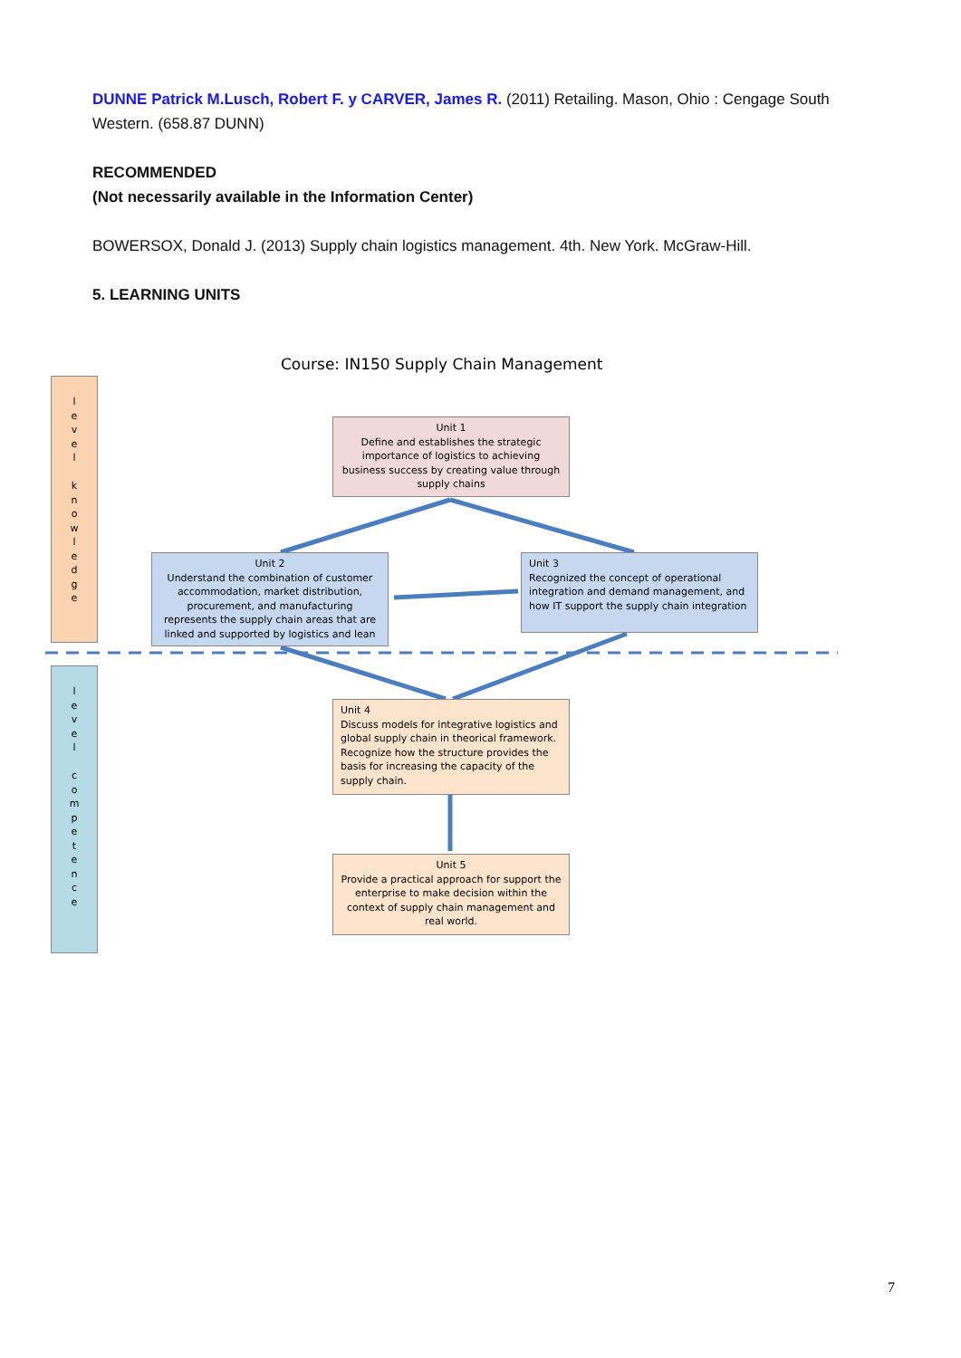DUNNE Patrick M.Lusch, Robert F. y CARVER, James R. (2011) Retailing. Mason, Ohio : Cengage South Western. (658.87 DUNN)
RECOMMENDED
(Not necessarily available in the Information Center)
BOWERSOX, Donald J. (2013) Supply chain logistics management. 4th. New York. McGraw-Hill.
5. LEARNING UNITS
Course: IN150 Supply Chain Management
l
e
v
e
l
k
n
o
w
l
e
d
g
e
l
e
v
e
l
c
o
m
p
e
t
e
n
c
e
Unit 1
Define and establishes the strategic importance of logistics to achieving business success by creating value through supply chains
Unit 2
Understand the combination of customer accommodation, market distribution, procurement, and manufacturing represents the supply chain areas that are linked and supported by logistics and lean
Unit 3
Recognized the concept of operational integration and demand management, and how IT support the supply chain integration
Unit 4
Discuss models for integrative logistics and global supply chain in theorical framework. Recognize how the structure provides the basis for increasing the capacity of the supply chain.
Unit 5
Provide a practical approach for support the enterprise to make decision within the context of supply chain management and real world.
7